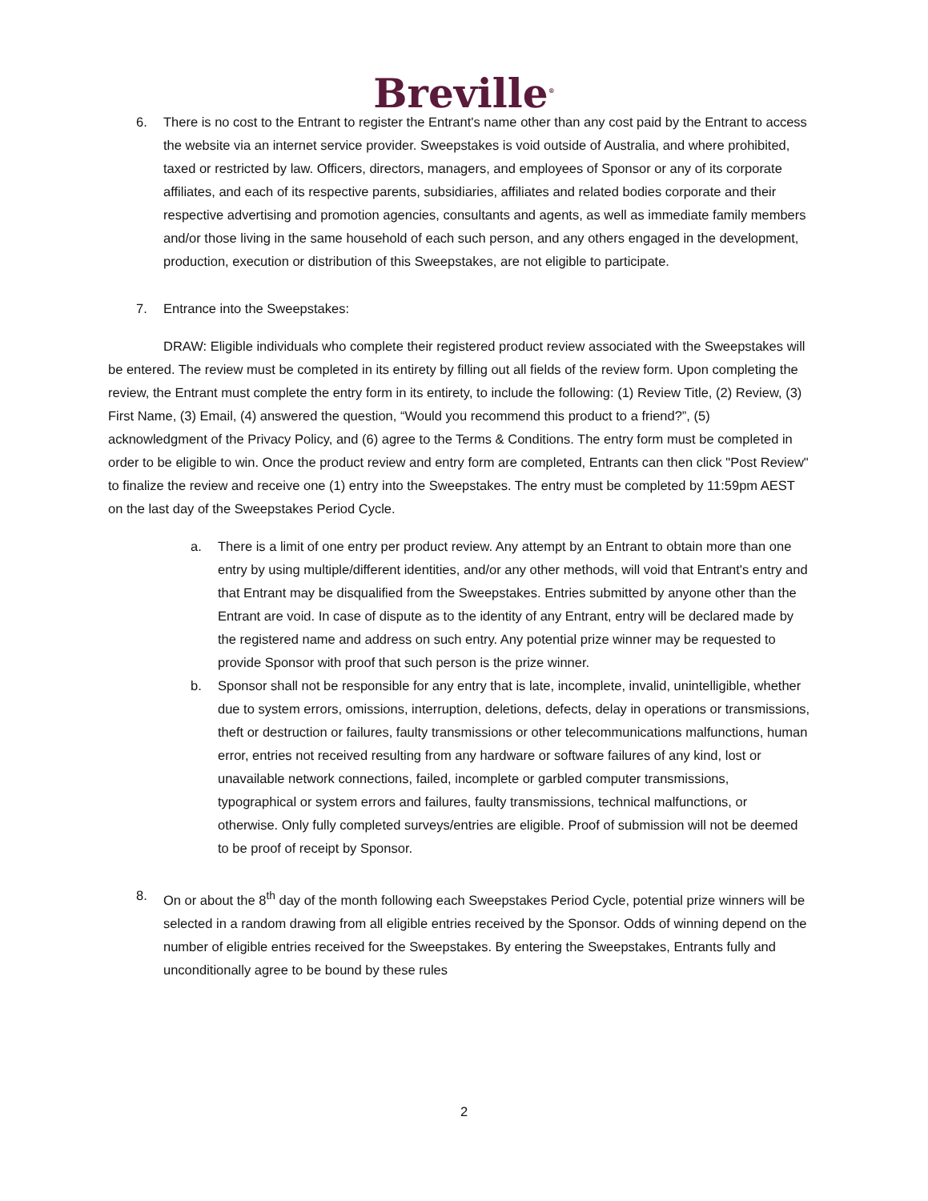Breville<sup>®</sup>
6. There is no cost to the Entrant to register the Entrant's name other than any cost paid by the Entrant to access the website via an internet service provider. Sweepstakes is void outside of Australia, and where prohibited, taxed or restricted by law. Officers, directors, managers, and employees of Sponsor or any of its corporate affiliates, and each of its respective parents, subsidiaries, affiliates and related bodies corporate and their respective advertising and promotion agencies, consultants and agents, as well as immediate family members and/or those living in the same household of each such person, and any others engaged in the development, production, execution or distribution of this Sweepstakes, are not eligible to participate.
7. Entrance into the Sweepstakes:
DRAW: Eligible individuals who complete their registered product review associated with the Sweepstakes will be entered. The review must be completed in its entirety by filling out all fields of the review form. Upon completing the review, the Entrant must complete the entry form in its entirety, to include the following: (1) Review Title, (2) Review, (3) First Name, (3) Email, (4) answered the question, “Would you recommend this product to a friend?”, (5) acknowledgment of the Privacy Policy, and (6) agree to the Terms & Conditions. The entry form must be completed in order to be eligible to win. Once the product review and entry form are completed, Entrants can then click "Post Review" to finalize the review and receive one (1) entry into the Sweepstakes. The entry must be completed by 11:59pm AEST on the last day of the Sweepstakes Period Cycle.
a. There is a limit of one entry per product review. Any attempt by an Entrant to obtain more than one entry by using multiple/different identities, and/or any other methods, will void that Entrant's entry and that Entrant may be disqualified from the Sweepstakes. Entries submitted by anyone other than the Entrant are void. In case of dispute as to the identity of any Entrant, entry will be declared made by the registered name and address on such entry. Any potential prize winner may be requested to provide Sponsor with proof that such person is the prize winner.
b. Sponsor shall not be responsible for any entry that is late, incomplete, invalid, unintelligible, whether due to system errors, omissions, interruption, deletions, defects, delay in operations or transmissions, theft or destruction or failures, faulty transmissions or other telecommunications malfunctions, human error, entries not received resulting from any hardware or software failures of any kind, lost or unavailable network connections, failed, incomplete or garbled computer transmissions, typographical or system errors and failures, faulty transmissions, technical malfunctions, or otherwise. Only fully completed surveys/entries are eligible. Proof of submission will not be deemed to be proof of receipt by Sponsor.
8. On or about the 8<sup>th</sup> day of the month following each Sweepstakes Period Cycle, potential prize winners will be selected in a random drawing from all eligible entries received by the Sponsor. Odds of winning depend on the number of eligible entries received for the Sweepstakes. By entering the Sweepstakes, Entrants fully and unconditionally agree to be bound by these rules
2